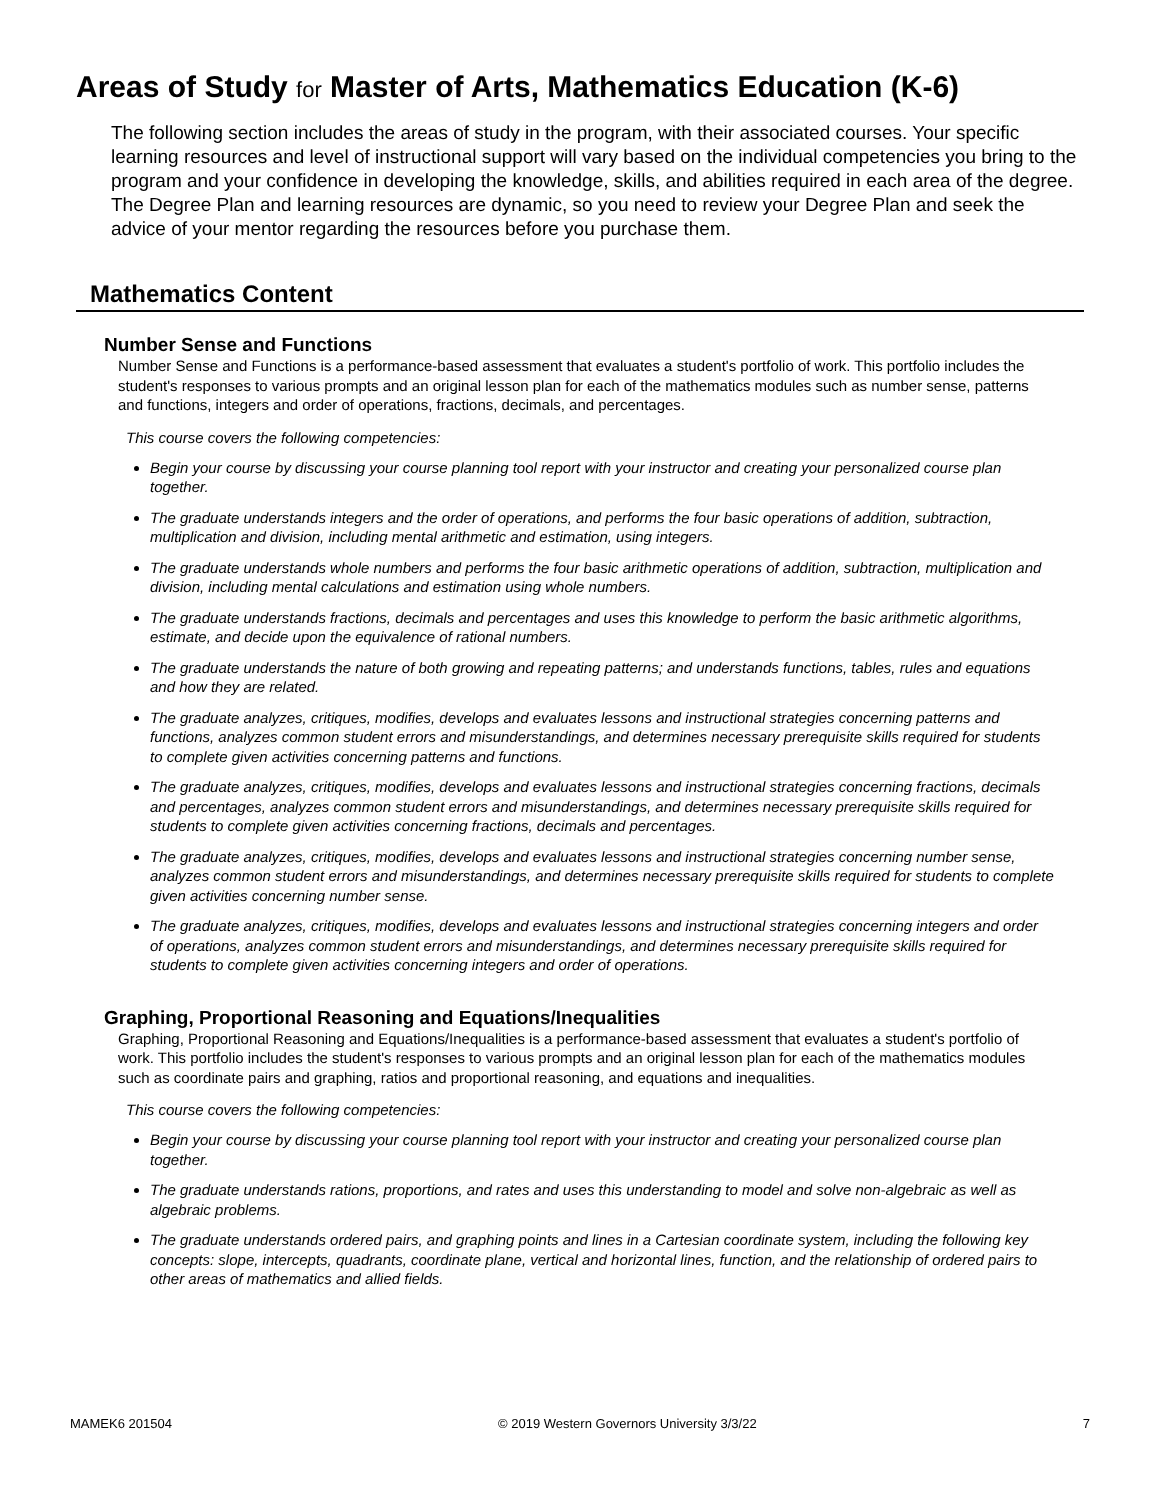Areas of Study for Master of Arts, Mathematics Education (K-6)
The following section includes the areas of study in the program, with their associated courses. Your specific learning resources and level of instructional support will vary based on the individual competencies you bring to the program and your confidence in developing the knowledge, skills, and abilities required in each area of the degree. The Degree Plan and learning resources are dynamic, so you need to review your Degree Plan and seek the advice of your mentor regarding the resources before you purchase them.
Mathematics Content
Number Sense and Functions
Number Sense and Functions is a performance-based assessment that evaluates a student's portfolio of work. This portfolio includes the student's responses to various prompts and an original lesson plan for each of the mathematics modules such as number sense, patterns and functions, integers and order of operations, fractions, decimals, and percentages.
This course covers the following competencies:
Begin your course by discussing your course planning tool report with your instructor and creating your personalized course plan together.
The graduate understands integers and the order of operations, and performs the four basic operations of addition, subtraction, multiplication and division, including mental arithmetic and estimation, using integers.
The graduate understands whole numbers and performs the four basic arithmetic operations of addition, subtraction, multiplication and division, including mental calculations and estimation using whole numbers.
The graduate understands fractions, decimals and percentages and uses this knowledge to perform the basic arithmetic algorithms, estimate, and decide upon the equivalence of rational numbers.
The graduate understands the nature of both growing and repeating patterns; and understands functions, tables, rules and equations and how they are related.
The graduate analyzes, critiques, modifies, develops and evaluates lessons and instructional strategies concerning patterns and functions, analyzes common student errors and misunderstandings, and determines necessary prerequisite skills required for students to complete given activities concerning patterns and functions.
The graduate analyzes, critiques, modifies, develops and evaluates lessons and instructional strategies concerning fractions, decimals and percentages, analyzes common student errors and misunderstandings, and determines necessary prerequisite skills required for students to complete given activities concerning fractions, decimals and percentages.
The graduate analyzes, critiques, modifies, develops and evaluates lessons and instructional strategies concerning number sense, analyzes common student errors and misunderstandings, and determines necessary prerequisite skills required for students to complete given activities concerning number sense.
The graduate analyzes, critiques, modifies, develops and evaluates lessons and instructional strategies concerning integers and order of operations, analyzes common student errors and misunderstandings, and determines necessary prerequisite skills required for students to complete given activities concerning integers and order of operations.
Graphing, Proportional Reasoning and Equations/Inequalities
Graphing, Proportional Reasoning and Equations/Inequalities is a performance-based assessment that evaluates a student's portfolio of work. This portfolio includes the student's responses to various prompts and an original lesson plan for each of the mathematics modules such as coordinate pairs and graphing, ratios and proportional reasoning, and equations and inequalities.
This course covers the following competencies:
Begin your course by discussing your course planning tool report with your instructor and creating your personalized course plan together.
The graduate understands rations, proportions, and rates and uses this understanding to model and solve non-algebraic as well as algebraic problems.
The graduate understands ordered pairs, and graphing points and lines in a Cartesian coordinate system, including the following key concepts: slope, intercepts, quadrants, coordinate plane, vertical and horizontal lines, function, and the relationship of ordered pairs to other areas of mathematics and allied fields.
MAMEK6 201504 © 2019 Western Governors University 3/3/22 7